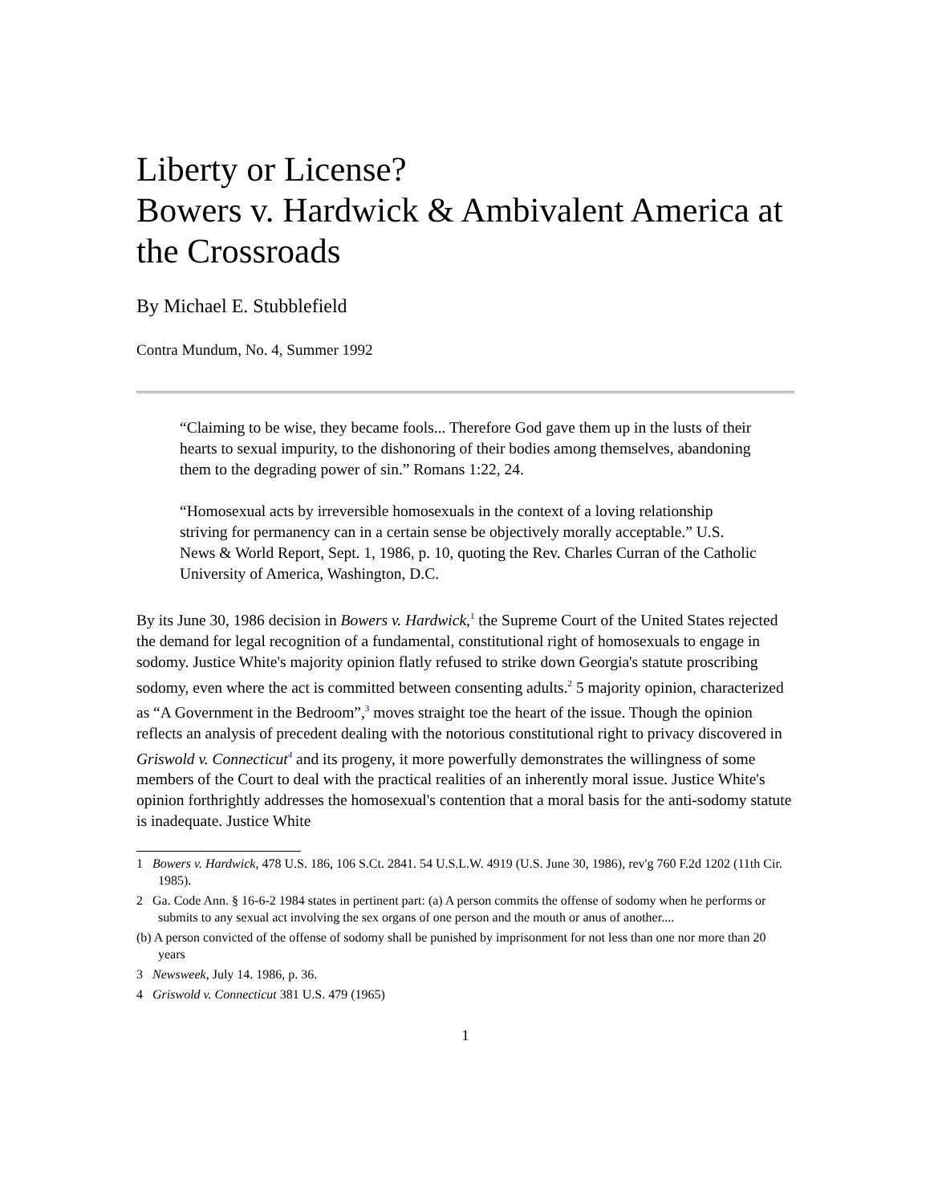Liberty or License?
Bowers v. Hardwick & Ambivalent America at the Crossroads
By Michael E. Stubblefield
Contra Mundum, No. 4, Summer 1992
“Claiming to be wise, they became fools... Therefore God gave them up in the lusts of their hearts to sexual impurity, to the dishonoring of their bodies among themselves, abandoning them to the degrading power of sin.” Romans 1:22, 24.
“Homosexual acts by irreversible homosexuals in the context of a loving relationship striving for permanency can in a certain sense be objectively morally acceptable.” U.S. News & World Report, Sept. 1, 1986, p. 10, quoting the Rev. Charles Curran of the Catholic University of America, Washington, D.C.
By its June 30, 1986 decision in Bowers v. Hardwick,<sup>1</sup> the Supreme Court of the United States rejected the demand for legal recognition of a fundamental, constitutional right of homosexuals to engage in sodomy. Justice White's majority opinion flatly refused to strike down Georgia's statute proscribing sodomy, even where the act is committed between consenting adults.<sup>2</sup> 5 majority opinion, characterized as “A Government in the Bedroom”,<sup>3</sup> moves straight toe the heart of the issue. Though the opinion reflects an analysis of precedent dealing with the notorious constitutional right to privacy discovered in Griswold v. Connecticut<sup>4</sup> and its progeny, it more powerfully demonstrates the willingness of some members of the Court to deal with the practical realities of an inherently moral issue. Justice White's opinion forthrightly addresses the homosexual's contention that a moral basis for the anti-sodomy statute is inadequate. Justice White
1 Bowers v. Hardwick, 478 U.S. 186, 106 S.Ct. 2841. 54 U.S.L.W. 4919 (U.S. June 30, 1986), rev'g 760 F.2d 1202 (11th Cir. 1985).
2 Ga. Code Ann. § 16-6-2 1984 states in pertinent part: (a) A person commits the offense of sodomy when he performs or submits to any sexual act involving the sex organs of one person and the mouth or anus of another....
(b) A person convicted of the offense of sodomy shall be punished by imprisonment for not less than one nor more than 20 years
3 Newsweek, July 14. 1986, p. 36.
4 Griswold v. Connecticut 381 U.S. 479 (1965)
1